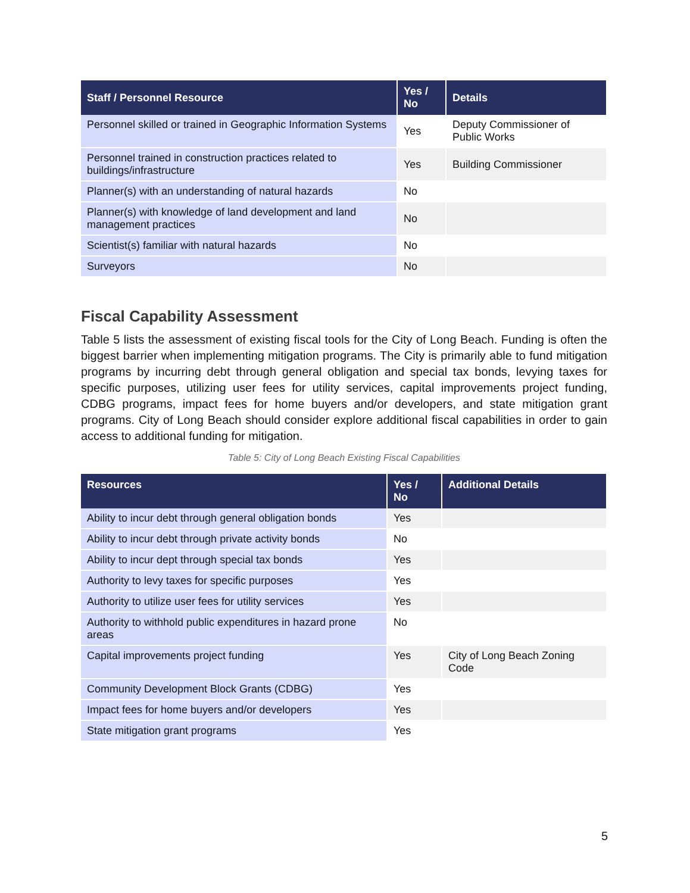| Staff / Personnel Resource | Yes / No | Details |
| --- | --- | --- |
| Personnel skilled or trained in Geographic Information Systems | Yes | Deputy Commissioner of Public Works |
| Personnel trained in construction practices related to buildings/infrastructure | Yes | Building Commissioner |
| Planner(s) with an understanding of natural hazards | No | |
| Planner(s) with knowledge of land development and land management practices | No | |
| Scientist(s) familiar with natural hazards | No | |
| Surveyors | No | |
Fiscal Capability Assessment
Table 5 lists the assessment of existing fiscal tools for the City of Long Beach. Funding is often the biggest barrier when implementing mitigation programs. The City is primarily able to fund mitigation programs by incurring debt through general obligation and special tax bonds, levying taxes for specific purposes, utilizing user fees for utility services, capital improvements project funding, CDBG programs, impact fees for home buyers and/or developers, and state mitigation grant programs. City of Long Beach should consider explore additional fiscal capabilities in order to gain access to additional funding for mitigation.
Table 5: City of Long Beach Existing Fiscal Capabilities
| Resources | Yes / No | Additional Details |
| --- | --- | --- |
| Ability to incur debt through general obligation bonds | Yes | |
| Ability to incur debt through private activity bonds | No | |
| Ability to incur dept through special tax bonds | Yes | |
| Authority to levy taxes for specific purposes | Yes | |
| Authority to utilize user fees for utility services | Yes | |
| Authority to withhold public expenditures in hazard prone areas | No | |
| Capital improvements project funding | Yes | City of Long Beach Zoning Code |
| Community Development Block Grants (CDBG) | Yes | |
| Impact fees for home buyers and/or developers | Yes | |
| State mitigation grant programs | Yes | |
5